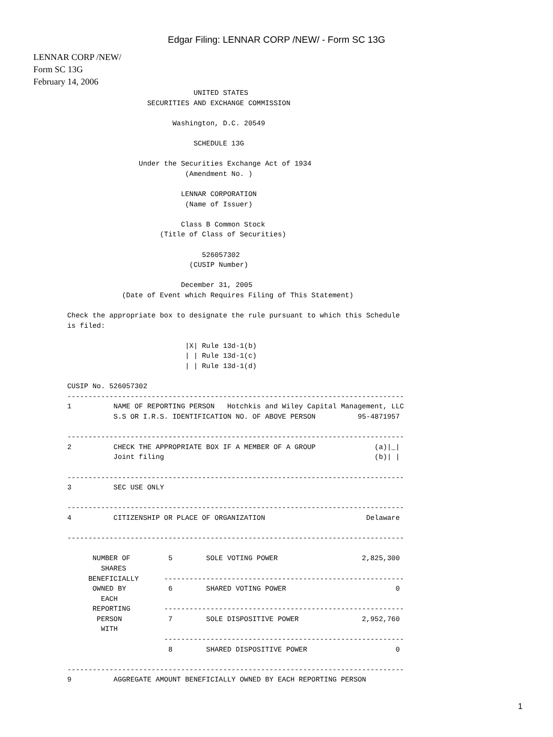Edgar Filing: LENNAR CORP /NEW/ - Form SC 13G
LENNAR CORP /NEW/
Form SC 13G
February 14, 2006
                              UNITED STATES
                   SECURITIES AND EXCHANGE COMMISSION

                         Washington, D.C. 20549

                              SCHEDULE 13G

                 Under the Securities Exchange Act of 1934
                            (Amendment No. )

                           LENNAR CORPORATION
                            (Name of Issuer)

                           Class B Common Stock
                      (Title of Class of Securities)

                                526057302
                             (CUSIP Number)

                           December 31, 2005
             (Date of Event which Requires Filing of This Statement)

Check the appropriate box to designate the rule pursuant to which this Schedule
is filed:

                            |X| Rule 13d-1(b)
                            | | Rule 13d-1(c)
                            | | Rule 13d-1(d)

CUSIP No. 526057302
--------------------------------------------------------------------------------
1          NAME OF REPORTING PERSON   Hotchkis and Wiley Capital Management, LLC
           S.S OR I.R.S. IDENTIFICATION NO. OF ABOVE PERSON          95-4871957

--------------------------------------------------------------------------------
2          CHECK THE APPROPRIATE BOX IF A MEMBER OF A GROUP              (a)|_|
           Joint filing                                                  (b)| |

--------------------------------------------------------------------------------
3          SEC USE ONLY

--------------------------------------------------------------------------------
4          CITIZENSHIP OR PLACE OF ORGANIZATION                        Delaware

--------------------------------------------------------------------------------

      NUMBER OF         5        SOLE VOTING POWER                    2,825,300
        SHARES
     BENEFICIALLY      ---------------------------------------------------------
      OWNED BY          6        SHARED VOTING POWER                          0
        EACH
      REPORTING        ---------------------------------------------------------
       PERSON           7        SOLE DISPOSITIVE POWER               2,952,760
        WITH
                       ---------------------------------------------------------
                        8        SHARED DISPOSITIVE POWER                     0

--------------------------------------------------------------------------------
9          AGGREGATE AMOUNT BENEFICIALLY OWNED BY EACH REPORTING PERSON
1